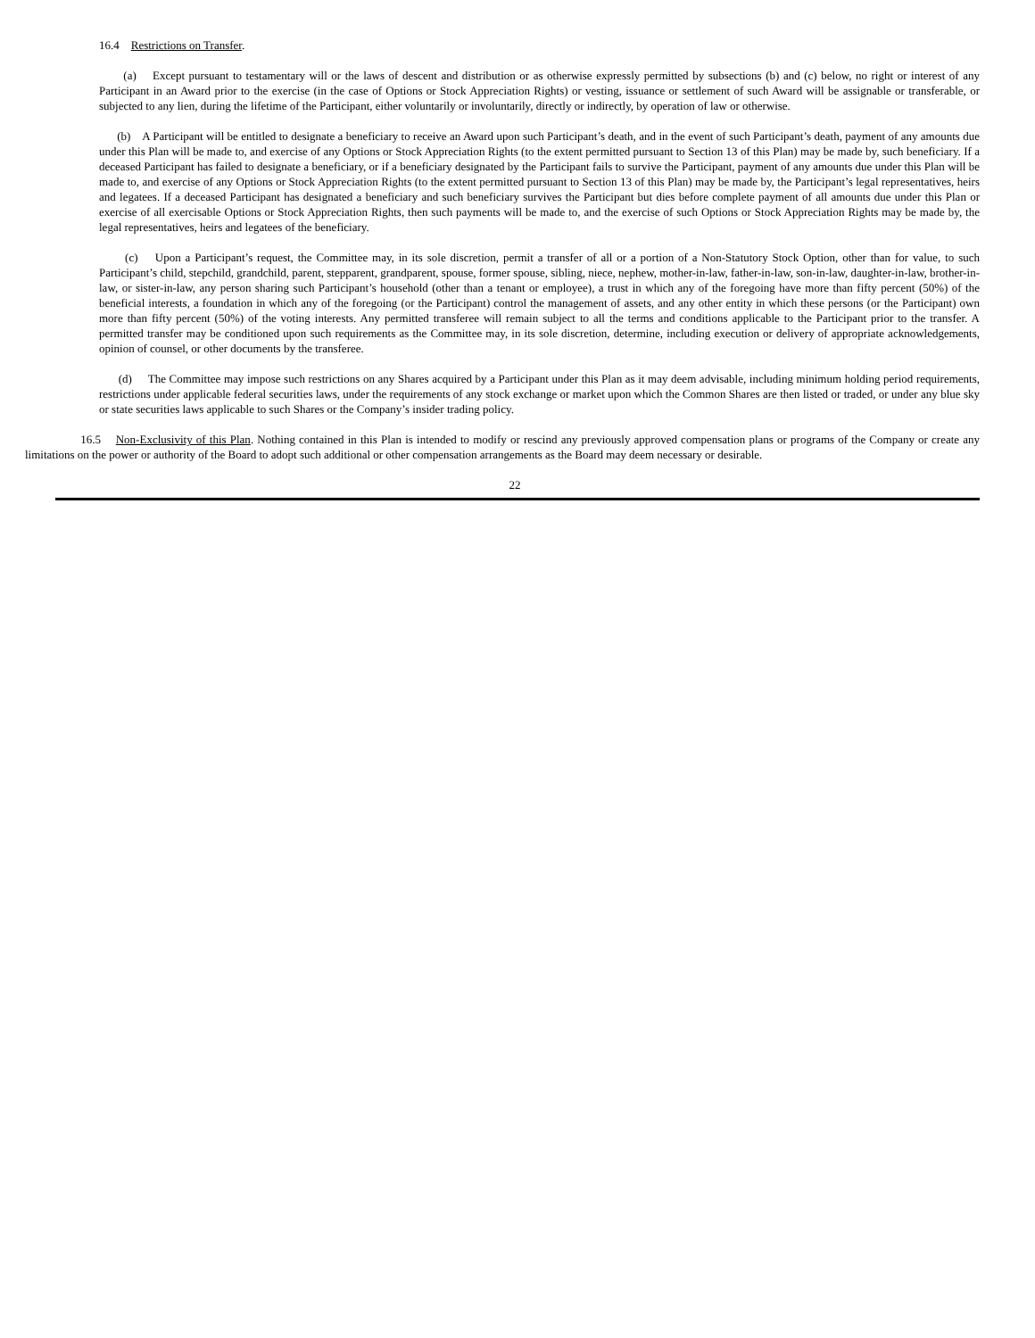16.4 Restrictions on Transfer.
(a) Except pursuant to testamentary will or the laws of descent and distribution or as otherwise expressly permitted by subsections (b) and (c) below, no right or interest of any Participant in an Award prior to the exercise (in the case of Options or Stock Appreciation Rights) or vesting, issuance or settlement of such Award will be assignable or transferable, or subjected to any lien, during the lifetime of the Participant, either voluntarily or involuntarily, directly or indirectly, by operation of law or otherwise.
(b) A Participant will be entitled to designate a beneficiary to receive an Award upon such Participant’s death, and in the event of such Participant’s death, payment of any amounts due under this Plan will be made to, and exercise of any Options or Stock Appreciation Rights (to the extent permitted pursuant to Section 13 of this Plan) may be made by, such beneficiary. If a deceased Participant has failed to designate a beneficiary, or if a beneficiary designated by the Participant fails to survive the Participant, payment of any amounts due under this Plan will be made to, and exercise of any Options or Stock Appreciation Rights (to the extent permitted pursuant to Section 13 of this Plan) may be made by, the Participant’s legal representatives, heirs and legatees. If a deceased Participant has designated a beneficiary and such beneficiary survives the Participant but dies before complete payment of all amounts due under this Plan or exercise of all exercisable Options or Stock Appreciation Rights, then such payments will be made to, and the exercise of such Options or Stock Appreciation Rights may be made by, the legal representatives, heirs and legatees of the beneficiary.
(c) Upon a Participant’s request, the Committee may, in its sole discretion, permit a transfer of all or a portion of a Non-Statutory Stock Option, other than for value, to such Participant’s child, stepchild, grandchild, parent, stepparent, grandparent, spouse, former spouse, sibling, niece, nephew, mother-in-law, father-in-law, son-in-law, daughter-in-law, brother-in-law, or sister-in-law, any person sharing such Participant’s household (other than a tenant or employee), a trust in which any of the foregoing have more than fifty percent (50%) of the beneficial interests, a foundation in which any of the foregoing (or the Participant) control the management of assets, and any other entity in which these persons (or the Participant) own more than fifty percent (50%) of the voting interests. Any permitted transferee will remain subject to all the terms and conditions applicable to the Participant prior to the transfer. A permitted transfer may be conditioned upon such requirements as the Committee may, in its sole discretion, determine, including execution or delivery of appropriate acknowledgements, opinion of counsel, or other documents by the transferee.
(d) The Committee may impose such restrictions on any Shares acquired by a Participant under this Plan as it may deem advisable, including minimum holding period requirements, restrictions under applicable federal securities laws, under the requirements of any stock exchange or market upon which the Common Shares are then listed or traded, or under any blue sky or state securities laws applicable to such Shares or the Company’s insider trading policy.
16.5 Non-Exclusivity of this Plan. Nothing contained in this Plan is intended to modify or rescind any previously approved compensation plans or programs of the Company or create any limitations on the power or authority of the Board to adopt such additional or other compensation arrangements as the Board may deem necessary or desirable.
22